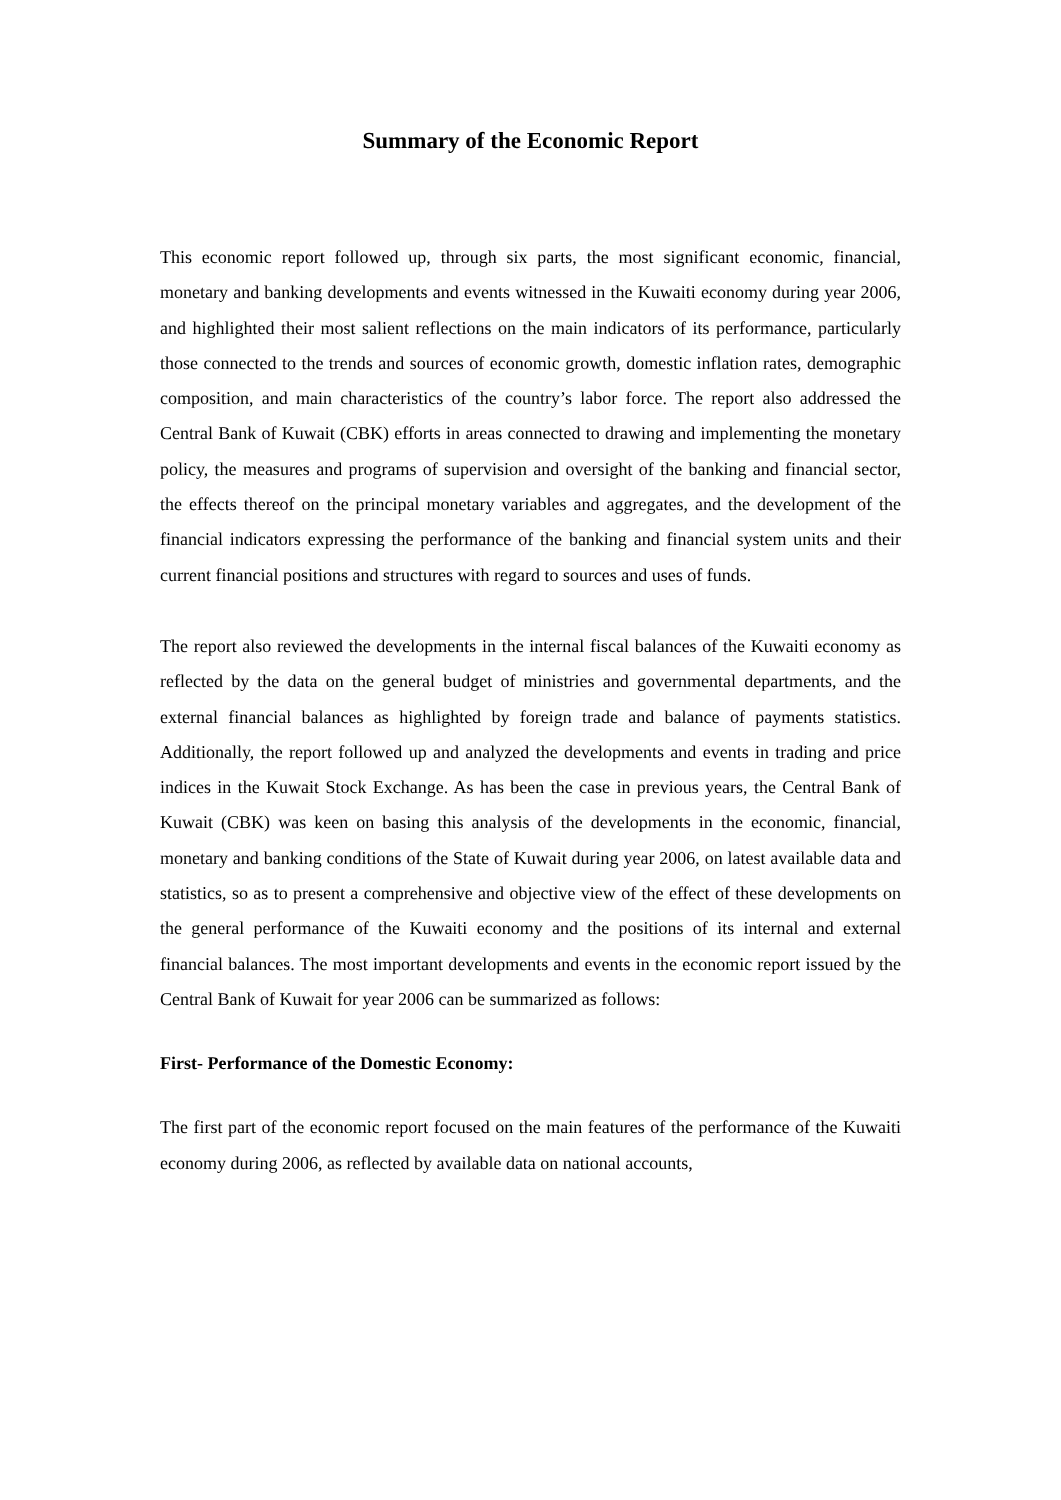Summary of the Economic Report
This economic report followed up, through six parts, the most significant economic, financial, monetary and banking developments and events witnessed in the Kuwaiti economy during year 2006, and highlighted their most salient reflections on the main indicators of its performance, particularly those connected to the trends and sources of economic growth, domestic inflation rates, demographic composition, and main characteristics of the country’s labor force. The report also addressed the Central Bank of Kuwait (CBK) efforts in areas connected to drawing and implementing the monetary policy, the measures and programs of supervision and oversight of the banking and financial sector, the effects thereof on the principal monetary variables and aggregates, and the development of the financial indicators expressing the performance of the banking and financial system units and their current financial positions and structures with regard to sources and uses of funds.
The report also reviewed the developments in the internal fiscal balances of the Kuwaiti economy as reflected by the data on the general budget of ministries and governmental departments, and the external financial balances as highlighted by foreign trade and balance of payments statistics. Additionally, the report followed up and analyzed the developments and events in trading and price indices in the Kuwait Stock Exchange. As has been the case in previous years, the Central Bank of Kuwait (CBK) was keen on basing this analysis of the developments in the economic, financial, monetary and banking conditions of the State of Kuwait during year 2006, on latest available data and statistics, so as to present a comprehensive and objective view of the effect of these developments on the general performance of the Kuwaiti economy and the positions of its internal and external financial balances. The most important developments and events in the economic report issued by the Central Bank of Kuwait for year 2006 can be summarized as follows:
First- Performance of the Domestic Economy:
The first part of the economic report focused on the main features of the performance of the Kuwaiti economy during 2006, as reflected by available data on national accounts,